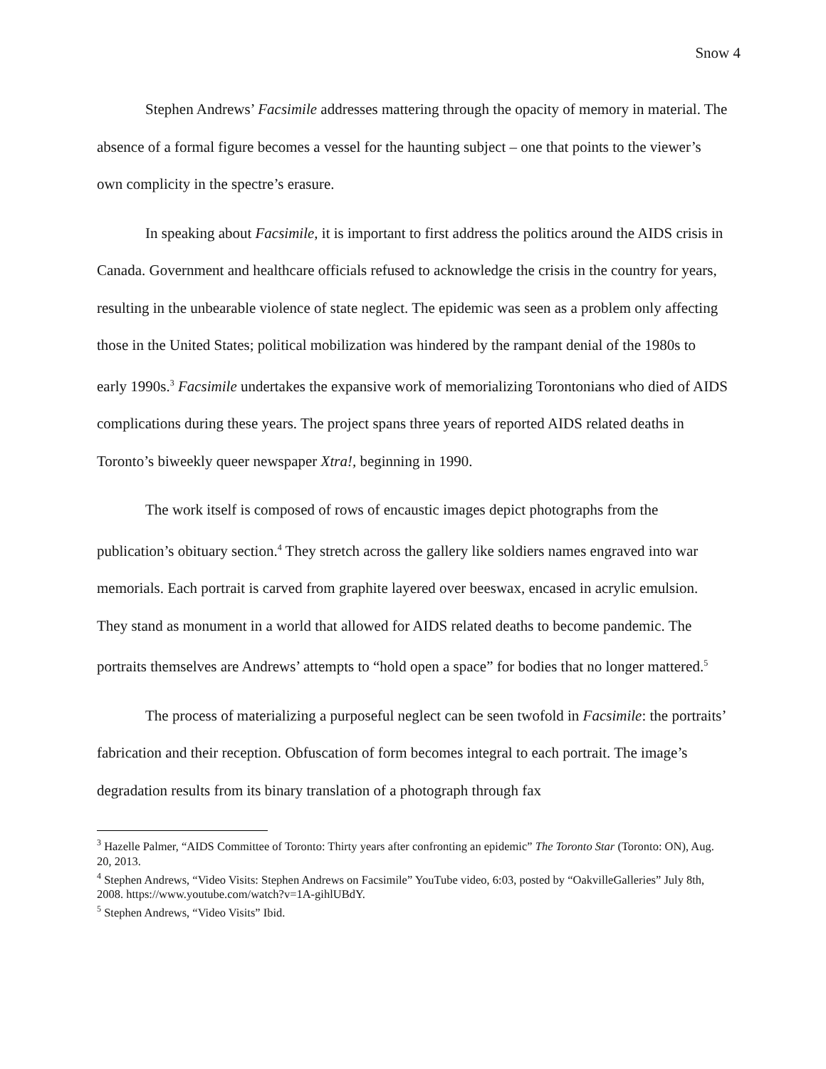Snow 4
Stephen Andrews’ Facsimile addresses mattering through the opacity of memory in material. The absence of a formal figure becomes a vessel for the haunting subject – one that points to the viewer’s own complicity in the spectre’s erasure.
In speaking about Facsimile, it is important to first address the politics around the AIDS crisis in Canada. Government and healthcare officials refused to acknowledge the crisis in the country for years, resulting in the unbearable violence of state neglect. The epidemic was seen as a problem only affecting those in the United States; political mobilization was hindered by the rampant denial of the 1980s to early 1990s.<sup>3</sup> Facsimile undertakes the expansive work of memorializing Torontonians who died of AIDS complications during these years. The project spans three years of reported AIDS related deaths in Toronto’s biweekly queer newspaper Xtra!, beginning in 1990.
The work itself is composed of rows of encaustic images depict photographs from the publication’s obituary section.<sup>4</sup> They stretch across the gallery like soldiers names engraved into war memorials. Each portrait is carved from graphite layered over beeswax, encased in acrylic emulsion. They stand as monument in a world that allowed for AIDS related deaths to become pandemic. The portraits themselves are Andrews’ attempts to “hold open a space” for bodies that no longer mattered.<sup>5</sup>
The process of materializing a purposeful neglect can be seen twofold in Facsimile: the portraits’ fabrication and their reception. Obfuscation of form becomes integral to each portrait. The image’s degradation results from its binary translation of a photograph through fax
<sup>3</sup> Hazelle Palmer, “AIDS Committee of Toronto: Thirty years after confronting an epidemic” The Toronto Star (Toronto: ON), Aug. 20, 2013.
<sup>4</sup> Stephen Andrews, “Video Visits: Stephen Andrews on Facsimile” YouTube video, 6:03, posted by “OakvilleGalleries” July 8th, 2008. https://www.youtube.com/watch?v=1A-gihlUBdY.
<sup>5</sup> Stephen Andrews, “Video Visits” Ibid.